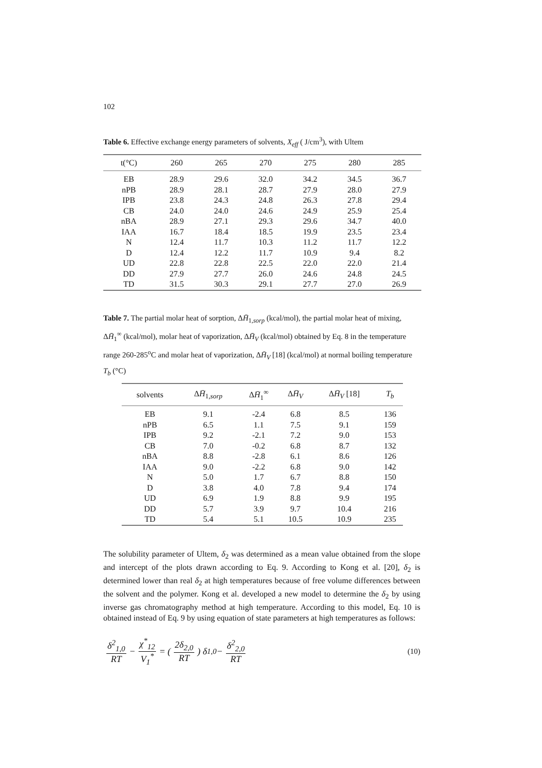102
Table 6. Effective exchange energy parameters of solvents, X<sub>eff</sub> ( J/cm<sup>3</sup>), with Ultem
| t(°C) | 260 | 265 | 270 | 275 | 280 | 285 |
| --- | --- | --- | --- | --- | --- | --- |
| EB | 28.9 | 29.6 | 32.0 | 34.2 | 34.5 | 36.7 |
| nPB | 28.9 | 28.1 | 28.7 | 27.9 | 28.0 | 27.9 |
| IPB | 23.8 | 24.3 | 24.8 | 26.3 | 27.8 | 29.4 |
| CB | 24.0 | 24.0 | 24.6 | 24.9 | 25.9 | 25.4 |
| nBA | 28.9 | 27.1 | 29.3 | 29.6 | 34.7 | 40.0 |
| IAA | 16.7 | 18.4 | 18.5 | 19.9 | 23.5 | 23.4 |
| N | 12.4 | 11.7 | 10.3 | 11.2 | 11.7 | 12.2 |
| D | 12.4 | 12.2 | 11.7 | 10.9 | 9.4 | 8.2 |
| UD | 22.8 | 22.8 | 22.5 | 22.0 | 22.0 | 21.4 |
| DD | 27.9 | 27.7 | 26.0 | 24.6 | 24.8 | 24.5 |
| TD | 31.5 | 30.3 | 29.1 | 27.7 | 27.0 | 26.9 |
Table 7. The partial molar heat of sorption, ΔH̄<sub>1,sorp</sub> (kcal/mol), the partial molar heat of mixing, ΔH̄<sub>1</sub><sup>∞</sup> (kcal/mol), molar heat of vaporization, ΔH̄<sub>V</sub> (kcal/mol) obtained by Eq. 8 in the temperature range 260-285<sup>o</sup>C and molar heat of vaporization, ΔH̄<sub>V</sub> [18] (kcal/mol) at normal boiling temperature T<sub>b</sub> (°C)
| solvents | Δ H̄<sub>1,sorp</sub> | Δ H̄<sub>1</sub><sup>∞</sup> | Δ H̄<sub>V</sub> | Δ H̄<sub>V</sub> [18] | T<sub>b</sub> |
| --- | --- | --- | --- | --- | --- |
| EB | 9.1 | -2.4 | 6.8 | 8.5 | 136 |
| nPB | 6.5 | 1.1 | 7.5 | 9.1 | 159 |
| IPB | 9.2 | -2.1 | 7.2 | 9.0 | 153 |
| CB | 7.0 | -0.2 | 6.8 | 8.7 | 132 |
| nBA | 8.8 | -2.8 | 6.1 | 8.6 | 126 |
| IAA | 9.0 | -2.2 | 6.8 | 9.0 | 142 |
| N | 5.0 | 1.7 | 6.7 | 8.8 | 150 |
| D | 3.8 | 4.0 | 7.8 | 9.4 | 174 |
| UD | 6.9 | 1.9 | 8.8 | 9.9 | 195 |
| DD | 5.7 | 3.9 | 9.7 | 10.4 | 216 |
| TD | 5.4 | 5.1 | 10.5 | 10.9 | 235 |
The solubility parameter of Ultem, δ<sub>2</sub> was determined as a mean value obtained from the slope and intercept of the plots drawn according to Eq. 9. According to Kong et al. [20], δ<sub>2</sub> is determined lower than real δ<sub>2</sub> at high temperatures because of free volume differences between the solvent and the polymer. Kong et al. developed a new model to determine the δ<sub>2</sub> by using inverse gas chromatography method at high temperature. According to this model, Eq. 10 is obtained instead of Eq. 9 by using equation of state parameters at high temperatures as follows:
δ<sup>2</sup><sub>1,0</sub> RT − χ<sup>*</sup><sub>12</sub> V<sub>1</sub><sup>*</sup> = ( 2δ<sub>2,0</sub> RT ) δ<sub>1,0</sub> − δ<sup>2</sup><sub>2,0</sub> RT (10)